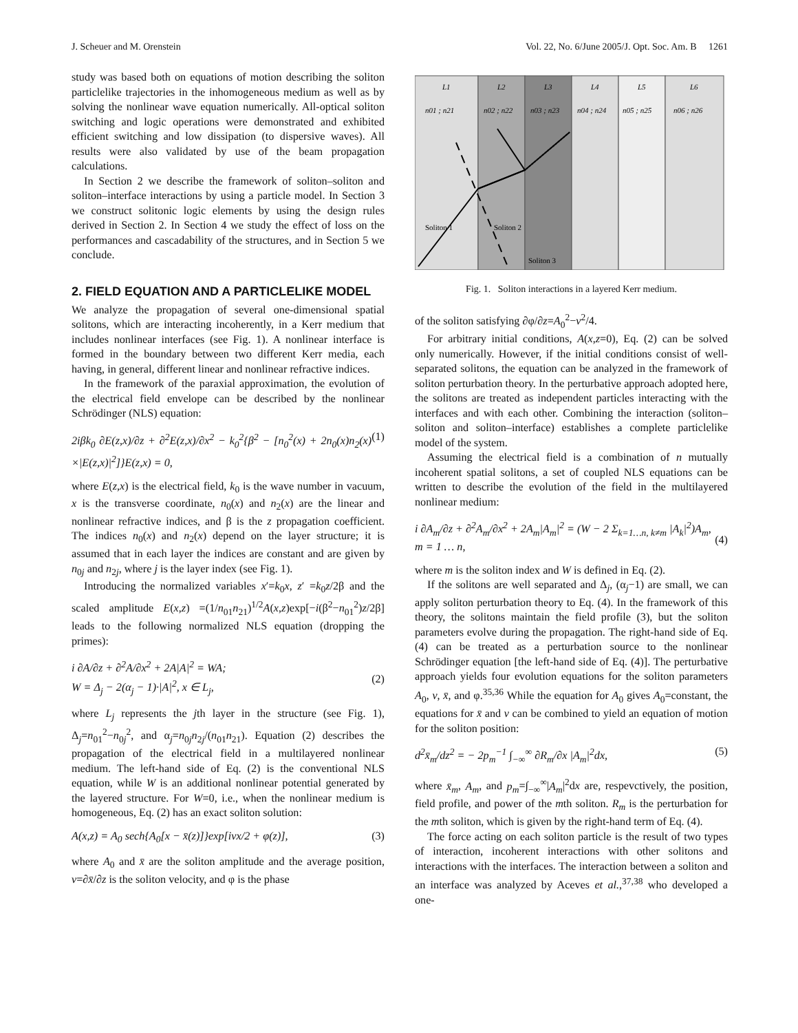J. Scheuer and M. Orenstein Vol. 22, No. 6/June 2005/J. Opt. Soc. Am. B 1261
study was based both on equations of motion describing the soliton particlelike trajectories in the inhomogeneous medium as well as by solving the nonlinear wave equation numerically. All-optical soliton switching and logic operations were demonstrated and exhibited efficient switching and low dissipation (to dispersive waves). All results were also validated by use of the beam propagation calculations.
In Section 2 we describe the framework of soliton–soliton and soliton–interface interactions by using a particle model. In Section 3 we construct solitonic logic elements by using the design rules derived in Section 2. In Section 4 we study the effect of loss on the performances and cascadability of the structures, and in Section 5 we conclude.
2. FIELD EQUATION AND A PARTICLELIKE MODEL
We analyze the propagation of several one-dimensional spatial solitons, which are interacting incoherently, in a Kerr medium that includes nonlinear interfaces (see Fig. 1). A nonlinear interface is formed in the boundary between two different Kerr media, each having, in general, different linear and nonlinear refractive indices.
In the framework of the paraxial approximation, the evolution of the electrical field envelope can be described by the nonlinear Schrödinger (NLS) equation:
2iβk<sub>0</sub> ∂E(z,x)/∂z + ∂<sup>2</sup>E(z,x)/∂x<sup>2</sup> − k<sub>0</sub><sup>2</sup>{β<sup>2</sup> − [n<sub>0</sub><sup>2</sup>(x) + 2n<sub>0</sub>(x)n<sub>2</sub>(x) ×|E(z,x)|<sup>2</sup>]}E(z,x) = 0, (1)
where E(z,x) is the electrical field, k<sub>0</sub> is the wave number in vacuum, x is the transverse coordinate, n<sub>0</sub>(x) and n<sub>2</sub>(x) are the linear and nonlinear refractive indices, and β is the z propagation coefficient. The indices n<sub>0</sub>(x) and n<sub>2</sub>(x) depend on the layer structure; it is assumed that in each layer the indices are constant and are given by n<sub>0j</sub> and n<sub>2j</sub>, where j is the layer index (see Fig. 1).
Introducing the normalized variables x′=k<sub>0</sub>x, z′ =k<sub>0</sub>z/2β and the scaled amplitude E(x,z) =(1/n<sub>01</sub>n<sub>21</sub>)<sup>1/2</sup>A(x,z)exp[−i(β<sup>2</sup>−n<sub>01</sub><sup>2</sup>)z/2β] leads to the following normalized NLS equation (dropping the primes):
i ∂A/∂z + ∂<sup>2</sup>A/∂x<sup>2</sup> + 2A|A|<sup>2</sup> = WA;
W = Δ<sub>j</sub> − 2(α<sub>j</sub> − 1)·|A|<sup>2</sup>, x ∈ L<sub>j</sub>,
(2)
where L<sub>j</sub> represents the jth layer in the structure (see Fig. 1), Δ<sub>j</sub>=n<sub>01</sub><sup>2</sup>−n<sub>0j</sub><sup>2</sup>, and α<sub>j</sub>=n<sub>0j</sub>n<sub>2j</sub>/(n<sub>01</sub>n<sub>21</sub>). Equation (2) describes the propagation of the electrical field in a multilayered nonlinear medium. The left-hand side of Eq. (2) is the conventional NLS equation, while W is an additional nonlinear potential generated by the layered structure. For W=0, i.e., when the nonlinear medium is homogeneous, Eq. (2) has an exact soliton solution:
A(x,z) = A<sub>0</sub> sech{A<sub>0</sub>[x − x̄(z)]}exp[ivx/2 + φ(z)], (3)
where A<sub>0</sub> and x̄ are the soliton amplitude and the average position, v=∂x̄/∂z is the soliton velocity, and φ is the phase
L1
L2
L3
L4
L5
L6
n01 ; n21
n02 ; n22
n03 ; n23
n04 ; n24
n05 ; n25
n06 ; n26
Soliton 1
Soliton 2
Soliton 3
Fig. 1. Soliton interactions in a layered Kerr medium.
of the soliton satisfying ∂φ/∂z=A<sub>0</sub><sup>2</sup>−v<sup>2</sup>/4.
For arbitrary initial conditions, A(x,z=0), Eq. (2) can be solved only numerically. However, if the initial conditions consist of well-separated solitons, the equation can be analyzed in the framework of soliton perturbation theory. In the perturbative approach adopted here, the solitons are treated as independent particles interacting with the interfaces and with each other. Combining the interaction (soliton–soliton and soliton–interface) establishes a complete particlelike model of the system.
Assuming the electrical field is a combination of n mutually incoherent spatial solitons, a set of coupled NLS equations can be written to describe the evolution of the field in the multilayered nonlinear medium:
i ∂A<sub>m</sub>/∂z + ∂<sup>2</sup>A<sub>m</sub>/∂x<sup>2</sup> + 2A<sub>m</sub>|A<sub>m</sub>|<sup>2</sup> = (W − 2 Σ<sub>k=1…n, k≠m</sub> |A<sub>k</sub>|<sup>2</sup>)A<sub>m</sub>,
m = 1 … n,
(4)
where m is the soliton index and W is defined in Eq. (2).
If the solitons are well separated and Δ<sub>j</sub>, (α<sub>j</sub>−1) are small, we can apply soliton perturbation theory to Eq. (4). In the framework of this theory, the solitons maintain the field profile (3), but the soliton parameters evolve during the propagation. The right-hand side of Eq. (4) can be treated as a perturbation source to the nonlinear Schrödinger equation [the left-hand side of Eq. (4)]. The perturbative approach yields four evolution equations for the soliton parameters A<sub>0</sub>, v, x̄, and φ.<sup>35,36</sup> While the equation for A<sub>0</sub> gives A<sub>0</sub>=constant, the equations for x̄ and v can be combined to yield an equation of motion for the soliton position:
d<sup>2</sup>x̄<sub>m</sub>/dz<sup>2</sup> = − 2p<sub>m</sub><sup>−1</sup> ∫<sub>−∞</sub><sup>∞</sup> ∂R<sub>m</sub>/∂x |A<sub>m</sub>|<sup>2</sup>dx, (5)
where x̄<sub>m</sub>, A<sub>m</sub>, and p<sub>m</sub>=∫<sub>−∞</sub><sup>∞</sup>|A<sub>m</sub>|<sup>2</sup>dx are, respevctively, the position, field profile, and power of the mth soliton. R<sub>m</sub> is the perturbation for the mth soliton, which is given by the right-hand term of Eq. (4).
The force acting on each soliton particle is the result of two types of interaction, incoherent interactions with other solitons and interactions with the interfaces. The interaction between a soliton and an interface was analyzed by Aceves et al.,<sup>37,38</sup> who developed a one-